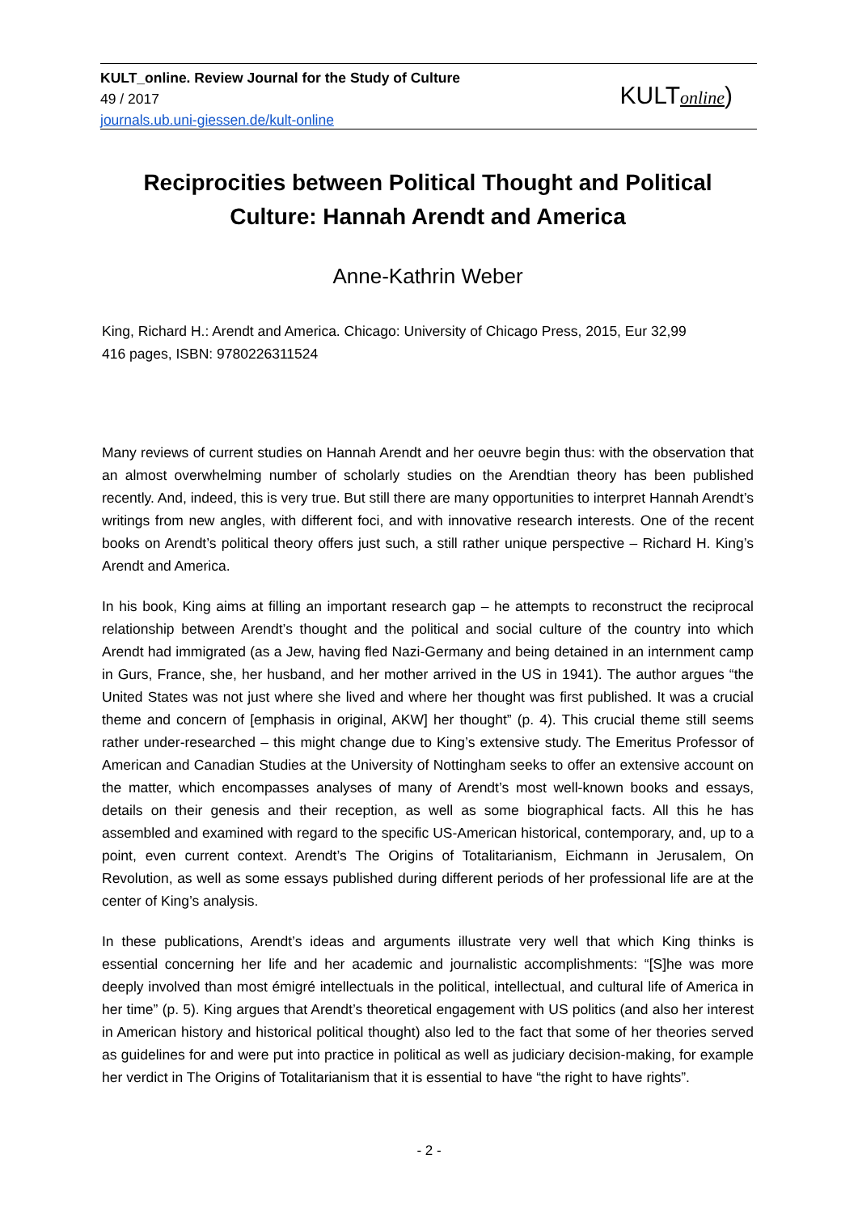KULT_online. Review Journal for the Study of Culture
49 / 2017
journals.ub.uni-giessen.de/kult-online
KULTonline)
Reciprocities between Political Thought and Political Culture: Hannah Arendt and America
Anne-Kathrin Weber
King, Richard H.: Arendt and America. Chicago: University of Chicago Press, 2015, Eur 32,99
416 pages, ISBN: 9780226311524
Many reviews of current studies on Hannah Arendt and her oeuvre begin thus: with the observation that an almost overwhelming number of scholarly studies on the Arendtian theory has been published recently. And, indeed, this is very true. But still there are many opportunities to interpret Hannah Arendt’s writings from new angles, with different foci, and with innovative research interests. One of the recent books on Arendt’s political theory offers just such, a still rather unique perspective – Richard H. King’s Arendt and America.
In his book, King aims at filling an important research gap – he attempts to reconstruct the reciprocal relationship between Arendt’s thought and the political and social culture of the country into which Arendt had immigrated (as a Jew, having fled Nazi-Germany and being detained in an internment camp in Gurs, France, she, her husband, and her mother arrived in the US in 1941). The author argues “the United States was not just where she lived and where her thought was first published. It was a crucial theme and concern of [emphasis in original, AKW] her thought” (p. 4). This crucial theme still seems rather under-researched – this might change due to King’s extensive study. The Emeritus Professor of American and Canadian Studies at the University of Nottingham seeks to offer an extensive account on the matter, which encompasses analyses of many of Arendt’s most well-known books and essays, details on their genesis and their reception, as well as some biographical facts. All this he has assembled and examined with regard to the specific US-American historical, contemporary, and, up to a point, even current context. Arendt’s The Origins of Totalitarianism, Eichmann in Jerusalem, On Revolution, as well as some essays published during different periods of her professional life are at the center of King’s analysis.
In these publications, Arendt’s ideas and arguments illustrate very well that which King thinks is essential concerning her life and her academic and journalistic accomplishments: “[S]he was more deeply involved than most émigré intellectuals in the political, intellectual, and cultural life of America in her time” (p. 5). King argues that Arendt’s theoretical engagement with US politics (and also her interest in American history and historical political thought) also led to the fact that some of her theories served as guidelines for and were put into practice in political as well as judiciary decision-making, for example her verdict in The Origins of Totalitarianism that it is essential to have “the right to have rights”.
- 2 -